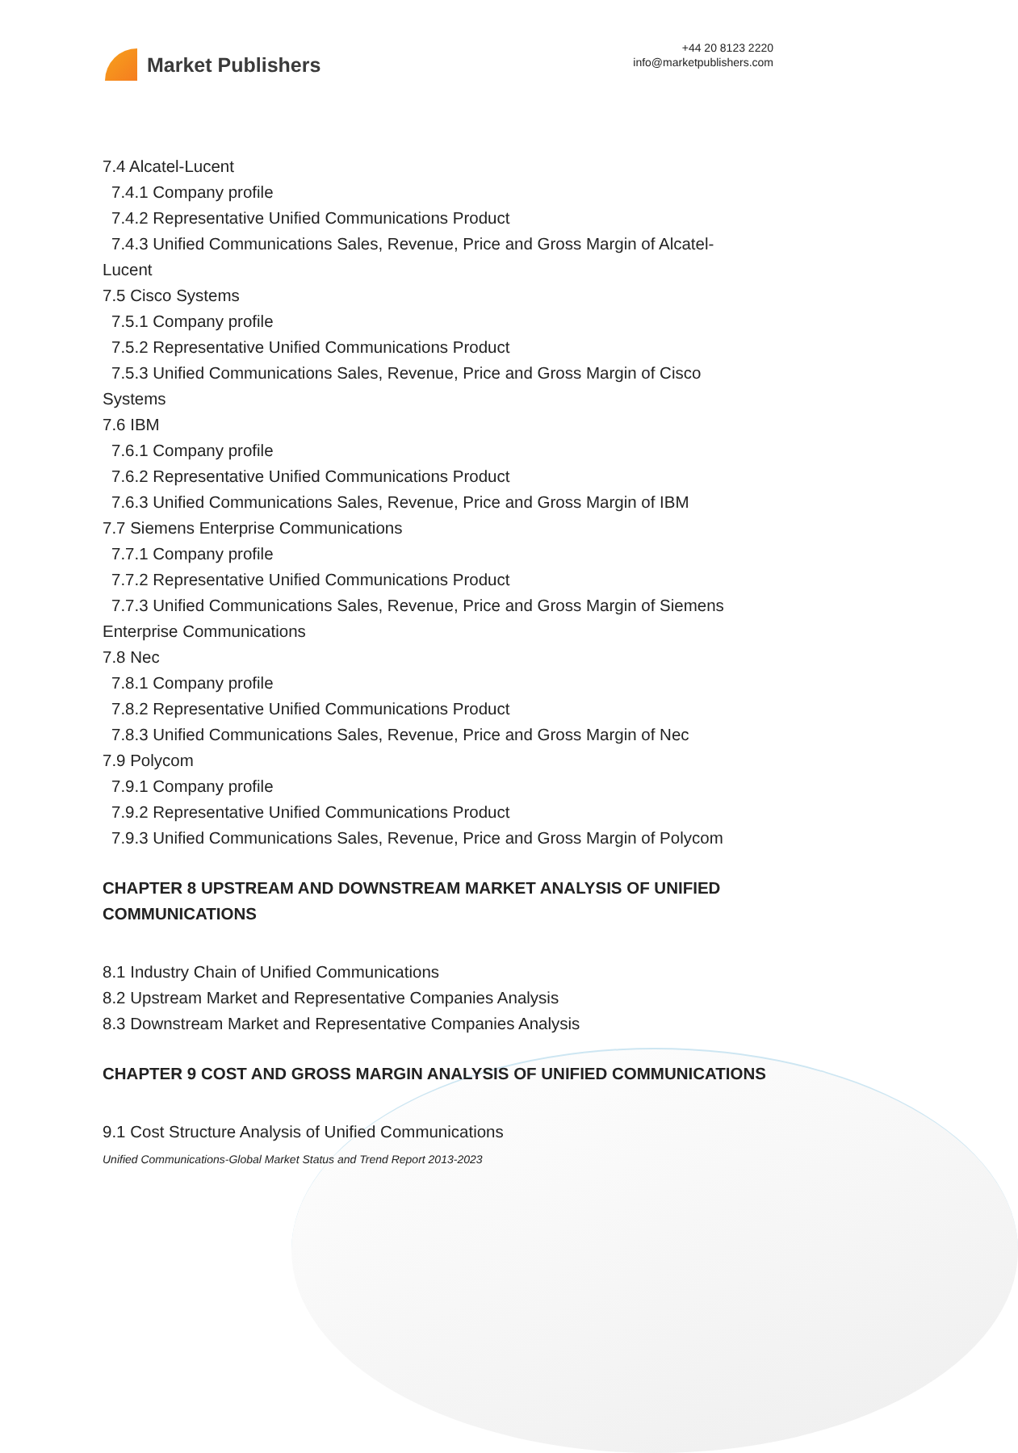Market Publishers
+44 20 8123 2220
info@marketpublishers.com
7.4 Alcatel-Lucent
7.4.1 Company profile
7.4.2 Representative Unified Communications Product
7.4.3 Unified Communications Sales, Revenue, Price and Gross Margin of Alcatel-
Lucent
7.5 Cisco Systems
7.5.1 Company profile
7.5.2 Representative Unified Communications Product
7.5.3 Unified Communications Sales, Revenue, Price and Gross Margin of Cisco
Systems
7.6 IBM
7.6.1 Company profile
7.6.2 Representative Unified Communications Product
7.6.3 Unified Communications Sales, Revenue, Price and Gross Margin of IBM
7.7 Siemens Enterprise Communications
7.7.1 Company profile
7.7.2 Representative Unified Communications Product
7.7.3 Unified Communications Sales, Revenue, Price and Gross Margin of Siemens
Enterprise Communications
7.8 Nec
7.8.1 Company profile
7.8.2 Representative Unified Communications Product
7.8.3 Unified Communications Sales, Revenue, Price and Gross Margin of Nec
7.9 Polycom
7.9.1 Company profile
7.9.2 Representative Unified Communications Product
7.9.3 Unified Communications Sales, Revenue, Price and Gross Margin of Polycom
CHAPTER 8 UPSTREAM AND DOWNSTREAM MARKET ANALYSIS OF UNIFIED COMMUNICATIONS
8.1 Industry Chain of Unified Communications
8.2 Upstream Market and Representative Companies Analysis
8.3 Downstream Market and Representative Companies Analysis
CHAPTER 9 COST AND GROSS MARGIN ANALYSIS OF UNIFIED COMMUNICATIONS
9.1 Cost Structure Analysis of Unified Communications
Unified Communications-Global Market Status and Trend Report 2013-2023